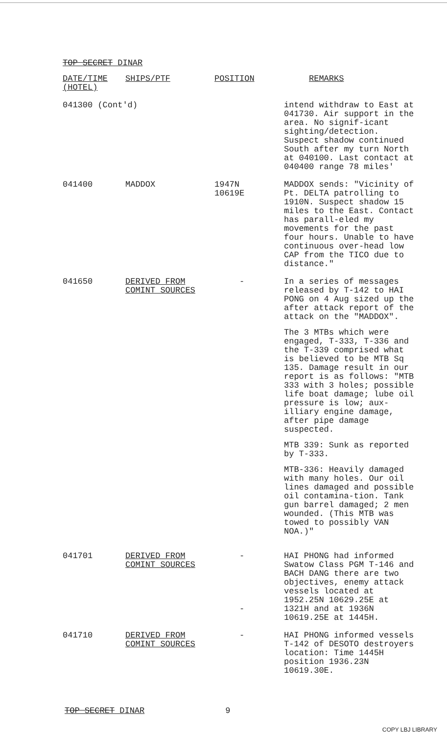TOP SECRET DINAR
| DATE/TIME (HOTEL) | SHIPS/PTF | POSITION | REMARKS |
| --- | --- | --- | --- |
| 041300 (Cont'd) | | | intend withdraw to East at 041730. Air support in the area. No signif-icant sighting/detection. Suspect shadow continued South after my turn North at 040100. Last contact at 040400 range 78 miles' |
| 041400 | MADDOX | 1947N 10619E | MADDOX sends: "Vicinity of Pt. DELTA patrolling to 1910N. Suspect shadow 15 miles to the East. Contact has parall-eled my movements for the past four hours. Unable to have continuous over-head low CAP from the TICO due to distance." |
| 041650 | DERIVED FROM COMINT SOURCES | - | In a series of messages released by T-142 to HAI PONG on 4 Aug sized up the after attack report of the attack on the "MADDOX". The 3 MTBs which were engaged, T-333, T-336 and the T-339 comprised what is believed to be MTB Sq 135. Damage result in our report is as follows: "MTB 333 with 3 holes; possible life boat damage; lube oil pressure is low; aux-illiary engine damage, after pipe damage suspected. MTB 339: Sunk as reported by T-333. MTB-336: Heavily damaged with many holes. Our oil lines damaged and possible oil contamina-tion. Tank gun barrel damaged; 2 men wounded. (This MTB was towed to possibly VAN NOA.)" |
| 041701 | DERIVED FROM COMINT SOURCES | - - | HAI PHONG had informed Swatow Class PGM T-146 and BACH DANG there are two objectives, enemy attack vessels located at 1952.25N 10629.25E at 1321H and at 1936N 10619.25E at 1445H. |
| 041710 | DERIVED FROM COMINT SOURCES | - | HAI PHONG informed vessels T-142 of DESOTO destroyers location: Time 1445H position 1936.23N 10619.30E. |
TOP SECRET DINAR 9
COPY LBJ LIBRARY